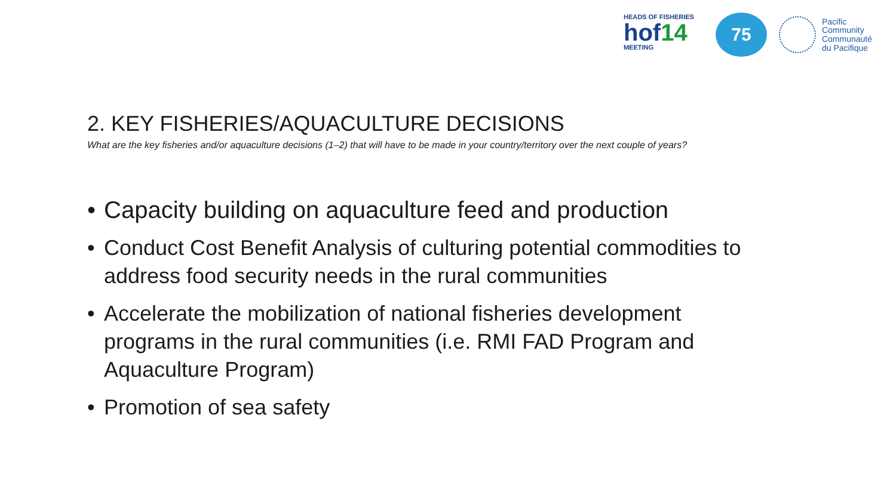HEADS OF FISHERIES
hof14
MEETING
75
Pacific
Community
Communauté
du Pacifique
2. KEY FISHERIES/AQUACULTURE DECISIONS
What are the key fisheries and/or aquaculture decisions (1–2) that will have to be made in your country/territory over the next couple of years?
• Capacity building on aquaculture feed and production
• Conduct Cost Benefit Analysis of culturing potential commodities to address food security needs in the rural communities
• Accelerate the mobilization of national fisheries development programs in the rural communities (i.e. RMI FAD Program and Aquaculture Program)
• Promotion of sea safety